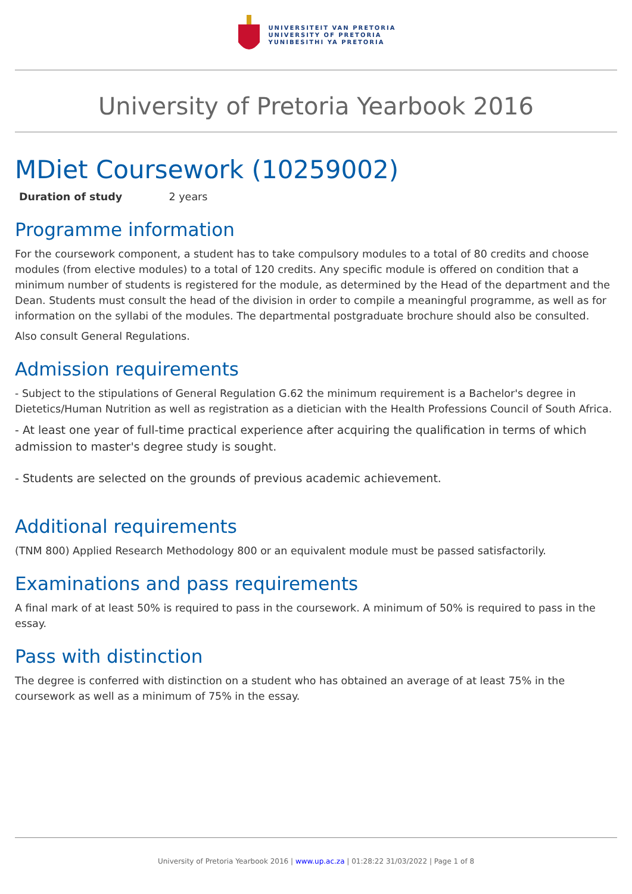UNIVERSITEIT VAN PRETORIA
UNIVERSITY OF PRETORIA
YUNIBESITHI YA PRETORIA
University of Pretoria Yearbook 2016
MDiet Coursework (10259002)
Duration of study 2 years
Programme information
For the coursework component, a student has to take compulsory modules to a total of 80 credits and choose modules (from elective modules) to a total of 120 credits. Any specific module is offered on condition that a minimum number of students is registered for the module, as determined by the Head of the department and the Dean. Students must consult the head of the division in order to compile a meaningful programme, as well as for information on the syllabi of the modules. The departmental postgraduate brochure should also be consulted.
Also consult General Regulations.
Admission requirements
- Subject to the stipulations of General Regulation G.62 the minimum requirement is a Bachelor's degree in Dietetics/Human Nutrition as well as registration as a dietician with the Health Professions Council of South Africa.
- At least one year of full-time practical experience after acquiring the qualification in terms of which admission to master's degree study is sought.
- Students are selected on the grounds of previous academic achievement.
Additional requirements
(TNM 800) Applied Research Methodology 800 or an equivalent module must be passed satisfactorily.
Examinations and pass requirements
A final mark of at least 50% is required to pass in the coursework. A minimum of 50% is required to pass in the essay.
Pass with distinction
The degree is conferred with distinction on a student who has obtained an average of at least 75% in the coursework as well as a minimum of 75% in the essay.
University of Pretoria Yearbook 2016 | www.up.ac.za | 01:28:22 31/03/2022 | Page 1 of 8